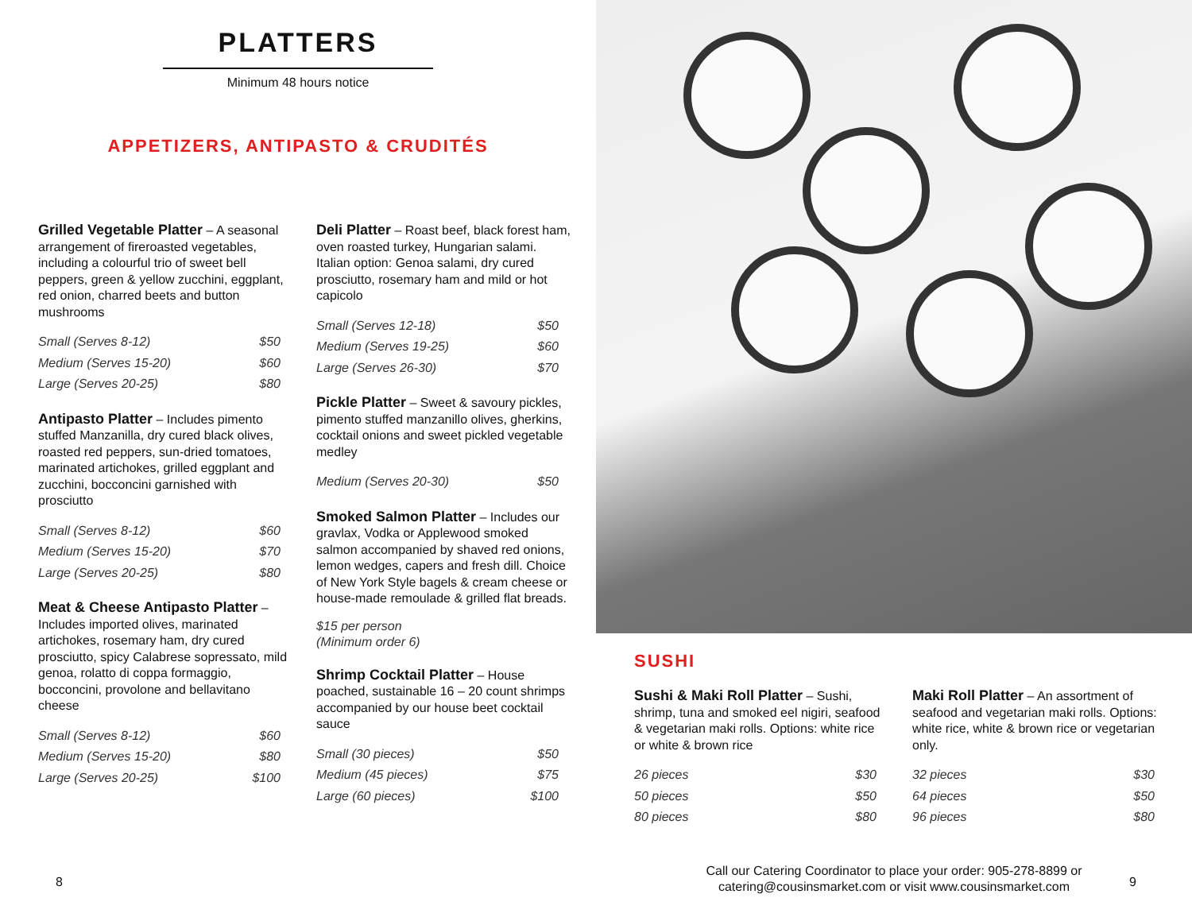PLATTERS
Minimum 48 hours notice
APPETIZERS, ANTIPASTO & CRUDITÉS
Grilled Vegetable Platter – A seasonal arrangement of fireroasted vegetables, including a colourful trio of sweet bell peppers, green & yellow zucchini, eggplant, red onion, charred beets and button mushrooms
| Small (Serves 8-12) | $50 |
| Medium (Serves 15-20) | $60 |
| Large (Serves 20-25) | $80 |
Antipasto Platter – Includes pimento stuffed Manzanilla, dry cured black olives, roasted red peppers, sun-dried tomatoes, marinated artichokes, grilled eggplant and zucchini, bocconcini garnished with prosciutto
| Small (Serves 8-12) | $60 |
| Medium (Serves 15-20) | $70 |
| Large (Serves 20-25) | $80 |
Meat & Cheese Antipasto Platter – Includes imported olives, marinated artichokes, rosemary ham, dry cured prosciutto, spicy Calabrese sopressato, mild genoa, rolatto di coppa formaggio, bocconcini, provolone and bellavitano cheese
| Small (Serves 8-12) | $60 |
| Medium (Serves 15-20) | $80 |
| Large (Serves 20-25) | $100 |
Deli Platter – Roast beef, black forest ham, oven roasted turkey, Hungarian salami.
Italian option: Genoa salami, dry cured prosciutto, rosemary ham and mild or hot capicolo
| Small (Serves 12-18) | $50 |
| Medium (Serves 19-25) | $60 |
| Large (Serves 26-30) | $70 |
Pickle Platter – Sweet & savoury pickles, pimento stuffed manzanillo olives, gherkins, cocktail onions and sweet pickled vegetable medley
| Medium (Serves 20-30) | $50 |
Smoked Salmon Platter – Includes our gravlax, Vodka or Applewood smoked salmon accompanied by shaved red onions, lemon wedges, capers and fresh dill. Choice of New York Style bagels & cream cheese or house-made remoulade & grilled flat breads.
$15 per person
(Minimum order 6)
Shrimp Cocktail Platter – House poached, sustainable 16 – 20 count shrimps accompanied by our house beet cocktail sauce
| Small (30 pieces) | $50 |
| Medium (45 pieces) | $75 |
| Large (60 pieces) | $100 |
8
SUSHI
Sushi & Maki Roll Platter – Sushi, shrimp, tuna and smoked eel nigiri, seafood & vegetarian maki rolls. Options: white rice or white & brown rice
| 26 pieces | $30 |
| 50 pieces | $50 |
| 80 pieces | $80 |
Maki Roll Platter – An assortment of seafood and vegetarian maki rolls. Options: white rice, white & brown rice or vegetarian only.
| 32 pieces | $30 |
| 64 pieces | $50 |
| 96 pieces | $80 |
Call our Catering Coordinator to place your order: 905-278-8899 or
catering@cousinsmarket.com or visit www.cousinsmarket.com
9